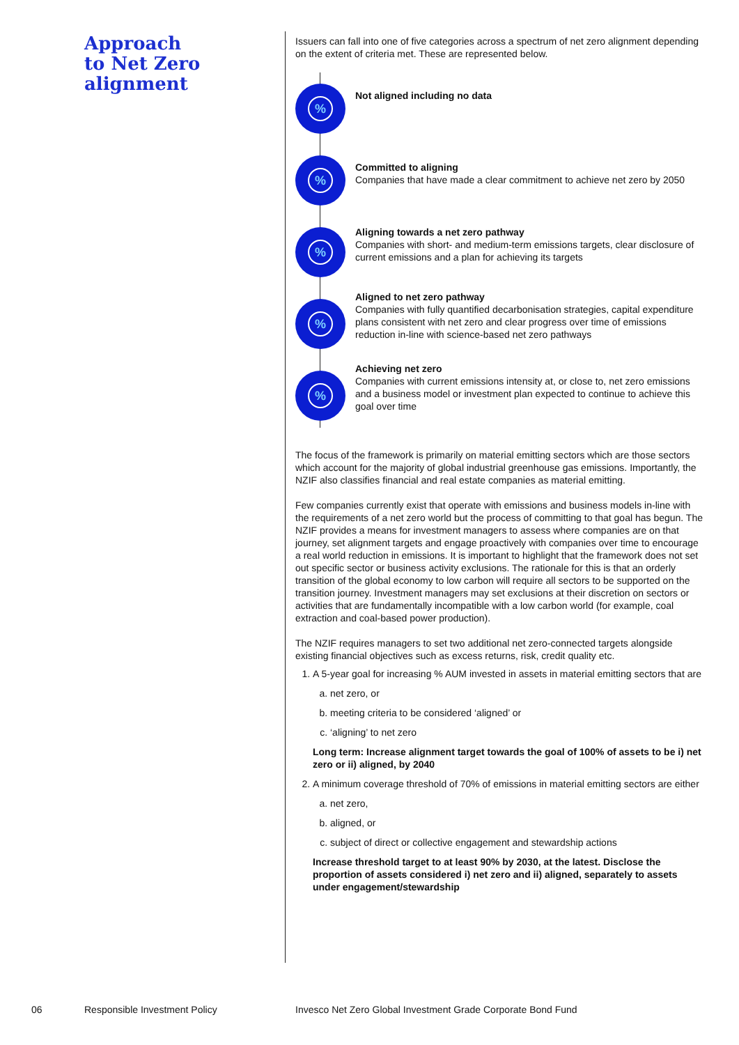Approach
to Net Zero
alignment
Issuers can fall into one of five categories across a spectrum of net zero alignment depending on the extent of criteria met. These are represented below.
%
Not aligned including no data
%
Committed to aligning
Companies that have made a clear commitment to achieve net zero by 2050
%
Aligning towards a net zero pathway
Companies with short- and medium-term emissions targets, clear disclosure of current emissions and a plan for achieving its targets
%
Aligned to net zero pathway
Companies with fully quantified decarbonisation strategies, capital expenditure plans consistent with net zero and clear progress over time of emissions reduction in-line with science-based net zero pathways
%
Achieving net zero
Companies with current emissions intensity at, or close to, net zero emissions and a business model or investment plan expected to continue to achieve this goal over time
The focus of the framework is primarily on material emitting sectors which are those sectors which account for the majority of global industrial greenhouse gas emissions. Importantly, the NZIF also classifies financial and real estate companies as material emitting.
Few companies currently exist that operate with emissions and business models in-line with the requirements of a net zero world but the process of committing to that goal has begun. The NZIF provides a means for investment managers to assess where companies are on that journey, set alignment targets and engage proactively with companies over time to encourage a real world reduction in emissions. It is important to highlight that the framework does not set out specific sector or business activity exclusions. The rationale for this is that an orderly transition of the global economy to low carbon will require all sectors to be supported on the transition journey. Investment managers may set exclusions at their discretion on sectors or activities that are fundamentally incompatible with a low carbon world (for example, coal extraction and coal-based power production).
The NZIF requires managers to set two additional net zero-connected targets alongside existing financial objectives such as excess returns, risk, credit quality etc.
1. A 5-year goal for increasing % AUM invested in assets in material emitting sectors that are
a. net zero, or
b. meeting criteria to be considered ‘aligned’ or
c. ‘aligning’ to net zero
Long term: Increase alignment target towards the goal of 100% of assets to be i) net zero or ii) aligned, by 2040
2. A minimum coverage threshold of 70% of emissions in material emitting sectors are either
a. net zero,
b. aligned, or
c. subject of direct or collective engagement and stewardship actions
Increase threshold target to at least 90% by 2030, at the latest. Disclose the proportion of assets considered i) net zero and ii) aligned, separately to assets under engagement/stewardship
06 Responsible Investment Policy Invesco Net Zero Global Investment Grade Corporate Bond Fund